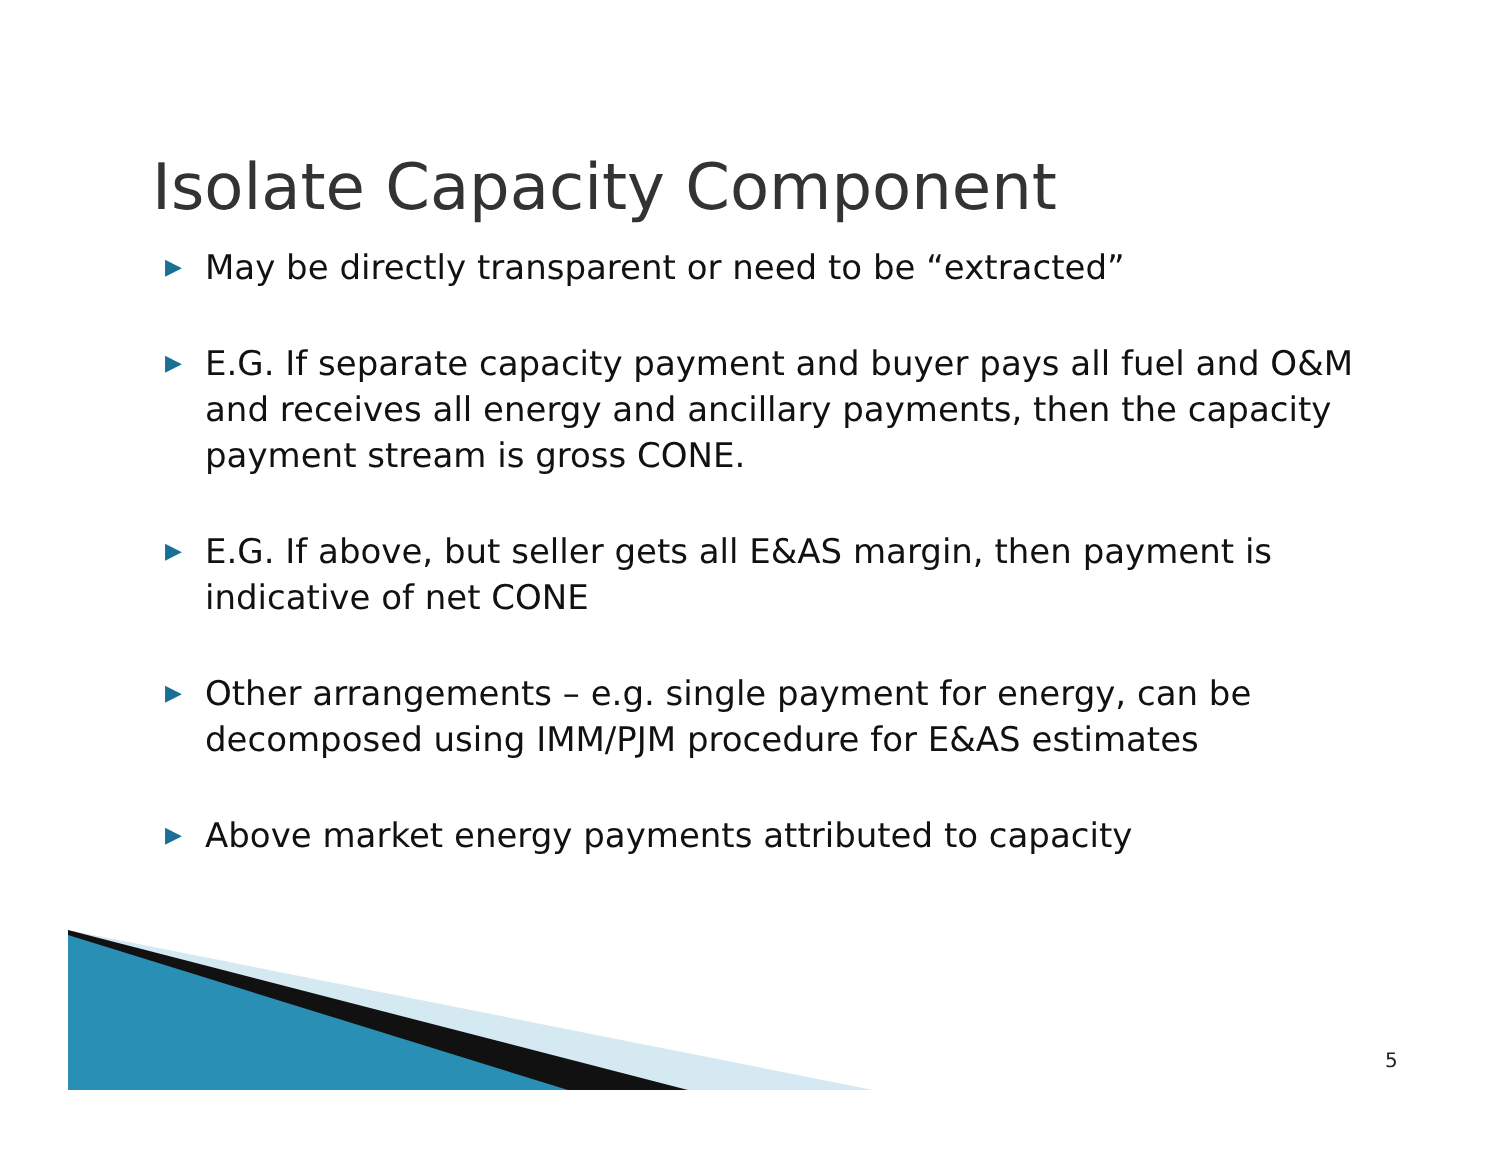Isolate Capacity Component
▶ May be directly transparent or need to be “extracted”
▶ E.G. If separate capacity payment and buyer pays all fuel and O&M and receives all energy and ancillary payments, then the capacity payment stream is gross CONE.
▶ E.G. If above, but seller gets all E&AS margin, then payment is indicative of net CONE
▶ Other arrangements – e.g. single payment for energy, can be decomposed using IMM/PJM procedure for E&AS estimates
▶ Above market energy payments attributed to capacity
5